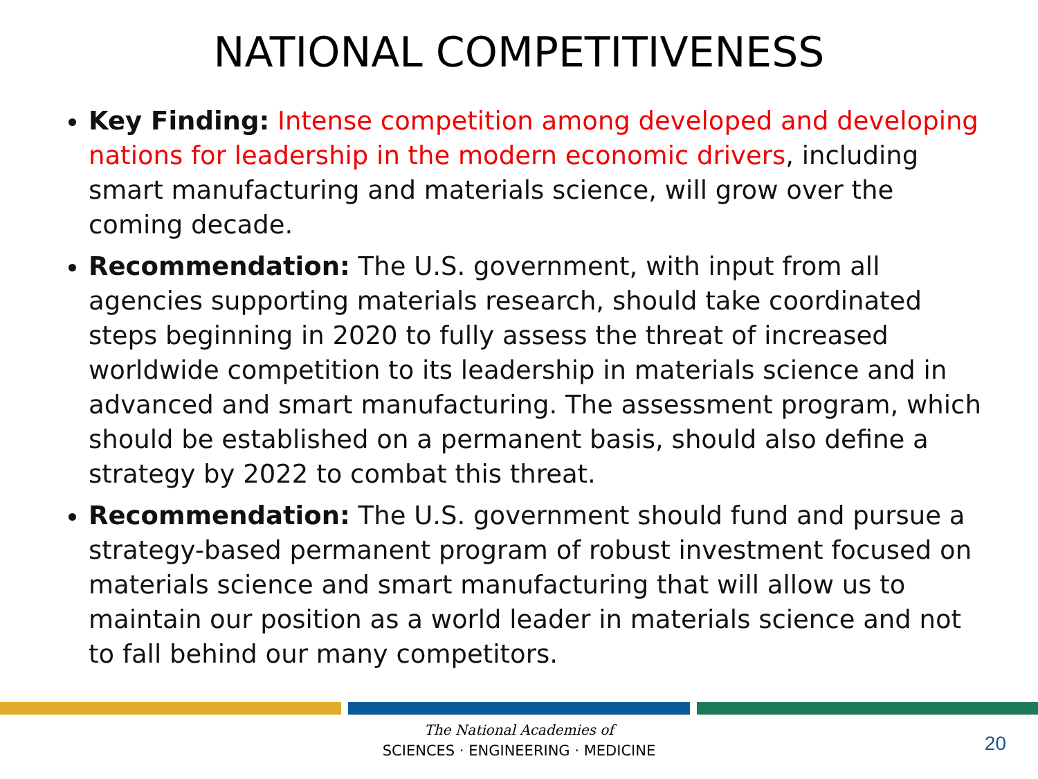NATIONAL COMPETITIVENESS
Key Finding: Intense competition among developed and developing nations for leadership in the modern economic drivers, including smart manufacturing and materials science, will grow over the coming decade.
Recommendation: The U.S. government, with input from all agencies supporting materials research, should take coordinated steps beginning in 2020 to fully assess the threat of increased worldwide competition to its leadership in materials science and in advanced and smart manufacturing. The assessment program, which should be established on a permanent basis, should also define a strategy by 2022 to combat this threat.
Recommendation: The U.S. government should fund and pursue a strategy-based permanent program of robust investment focused on materials science and smart manufacturing that will allow us to maintain our position as a world leader in materials science and not to fall behind our many competitors.
The National Academies of
SCIENCES · ENGINEERING · MEDICINE
20